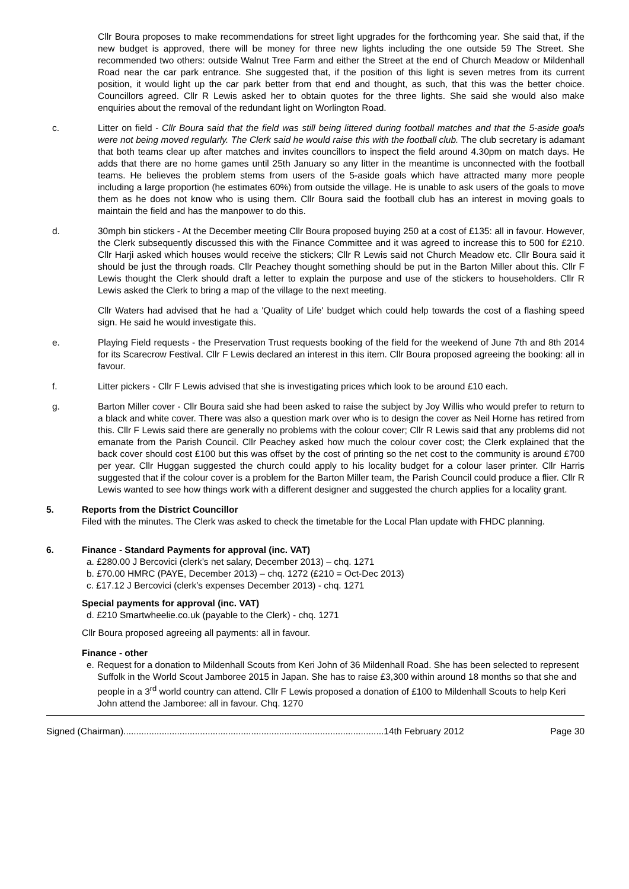Cllr Boura proposes to make recommendations for street light upgrades for the forthcoming year. She said that, if the new budget is approved, there will be money for three new lights including the one outside 59 The Street. She recommended two others: outside Walnut Tree Farm and either the Street at the end of Church Meadow or Mildenhall Road near the car park entrance. She suggested that, if the position of this light is seven metres from its current position, it would light up the car park better from that end and thought, as such, that this was the better choice. Councillors agreed. Cllr R Lewis asked her to obtain quotes for the three lights. She said she would also make enquiries about the removal of the redundant light on Worlington Road.
c. Litter on field - Cllr Boura said that the field was still being littered during football matches and that the 5-aside goals were not being moved regularly. The Clerk said he would raise this with the football club. The club secretary is adamant that both teams clear up after matches and invites councillors to inspect the field around 4.30pm on match days. He adds that there are no home games until 25th January so any litter in the meantime is unconnected with the football teams. He believes the problem stems from users of the 5-aside goals which have attracted many more people including a large proportion (he estimates 60%) from outside the village. He is unable to ask users of the goals to move them as he does not know who is using them. Cllr Boura said the football club has an interest in moving goals to maintain the field and has the manpower to do this.
d. 30mph bin stickers - At the December meeting Cllr Boura proposed buying 250 at a cost of £135: all in favour. However, the Clerk subsequently discussed this with the Finance Committee and it was agreed to increase this to 500 for £210. Cllr Harji asked which houses would receive the stickers; Cllr R Lewis said not Church Meadow etc. Cllr Boura said it should be just the through roads. Cllr Peachey thought something should be put in the Barton Miller about this. Cllr F Lewis thought the Clerk should draft a letter to explain the purpose and use of the stickers to householders. Cllr R Lewis asked the Clerk to bring a map of the village to the next meeting.
Cllr Waters had advised that he had a 'Quality of Life' budget which could help towards the cost of a flashing speed sign. He said he would investigate this.
e. Playing Field requests - the Preservation Trust requests booking of the field for the weekend of June 7th and 8th 2014 for its Scarecrow Festival. Cllr F Lewis declared an interest in this item. Cllr Boura proposed agreeing the booking: all in favour.
f. Litter pickers - Cllr F Lewis advised that she is investigating prices which look to be around £10 each.
g. Barton Miller cover - Cllr Boura said she had been asked to raise the subject by Joy Willis who would prefer to return to a black and white cover. There was also a question mark over who is to design the cover as Neil Horne has retired from this. Cllr F Lewis said there are generally no problems with the colour cover; Cllr R Lewis said that any problems did not emanate from the Parish Council. Cllr Peachey asked how much the colour cover cost; the Clerk explained that the back cover should cost £100 but this was offset by the cost of printing so the net cost to the community is around £700 per year. Cllr Huggan suggested the church could apply to his locality budget for a colour laser printer. Cllr Harris suggested that if the colour cover is a problem for the Barton Miller team, the Parish Council could produce a flier. Cllr R Lewis wanted to see how things work with a different designer and suggested the church applies for a locality grant.
5. Reports from the District Councillor
Filed with the minutes. The Clerk was asked to check the timetable for the Local Plan update with FHDC planning.
6. Finance - Standard Payments for approval (inc. VAT)
a. £280.00 J Bercovici (clerk’s net salary, December 2013) – chq. 1271
b. £70.00 HMRC (PAYE, December 2013) – chq. 1272 (£210 = Oct-Dec 2013)
c. £17.12 J Bercovici (clerk’s expenses December 2013) - chq. 1271
Special payments for approval (inc. VAT)
d. £210 Smartwheelie.co.uk (payable to the Clerk) - chq. 1271
Cllr Boura proposed agreeing all payments: all in favour.
Finance - other
e. Request for a donation to Mildenhall Scouts from Keri John of 36 Mildenhall Road. She has been selected to represent Suffolk in the World Scout Jamboree 2015 in Japan. She has to raise £3,300 within around 18 months so that she and people in a 3<sup>rd</sup> world country can attend. Cllr F Lewis proposed a donation of £100 to Mildenhall Scouts to help Keri John attend the Jamboree: all in favour. Chq. 1270
Signed (Chairman)......................................................................................................14th February 2012 Page 30